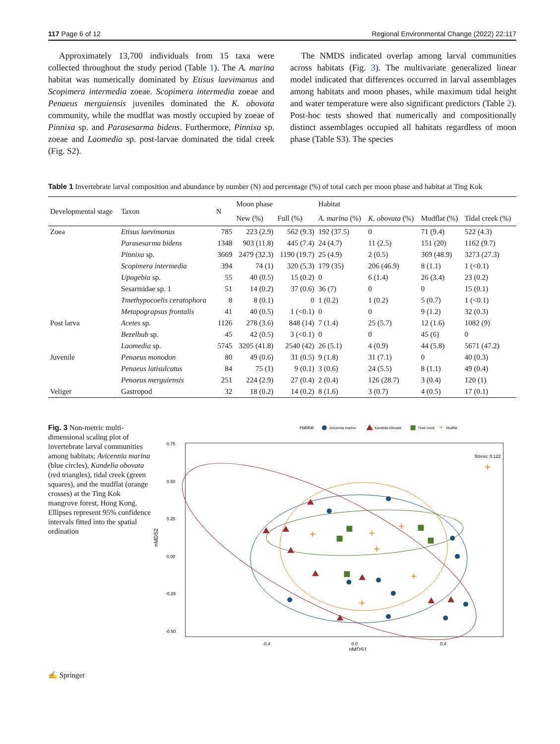117 Page 6 of 12 Regional Environmental Change (2022) 22:117
Approximately 13,700 individuals from 15 taxa were collected throughout the study period (Table 1). The A. marina habitat was numerically dominated by Etisus laevimanus and Scopimera intermedia zoeae. Scopimera intermedia zoeae and Penaeus merguiensis juveniles dominated the K. obovata community, while the mudflat was mostly occupied by zoeae of Pinnixa sp. and Parasesarma bidens. Furthermore, Pinnixa sp. zoeae and Laomedia sp. post-larvae dominated the tidal creek (Fig. S2).
The NMDS indicated overlap among larval communities across habitats (Fig. 3). The multivariate generalized linear model indicated that differences occurred in larval assemblages among habitats and moon phases, while maximum tidal height and water temperature were also significant predictors (Table 2). Post-hoc tests showed that numerically and compositionally distinct assemblages occupied all habitats regardless of moon phase (Table S3). The species
Table 1 Invertebrate larval composition and abundance by number (N) and percentage (%) of total catch per moon phase and habitat at Ting Kok
| Developmental stage | Taxon | N | Moon phase | | Habitat | | | |
| --- | --- | --- | --- | --- | --- | --- | --- | --- |
| | | | New (%) | Full (%) | A. marina (%) | K. obovata (%) | Mudflat (%) | Tidal creek (%) |
| Zoea | Etisus laevimanus | 785 | 223 (2.9) | 562 (9.3) | 192 (37.5) | 0 | 71 (9.4) | 522 (4.3) |
| | Parasesarma bidens | 1348 | 903 (11.8) | 445 (7.4) | 24 (4.7) | 11 (2.5) | 151 (20) | 1162 (9.7) |
| | Pinnixa sp. | 3669 | 2479 (32.3) | 1190 (19.7) | 25 (4.9) | 2 (0.5) | 369 (48.9) | 3273 (27.3) |
| | Scopimera intermedia | 394 | 74 (1) | 320 (5.3) | 179 (35) | 206 (46.9) | 8 (1.1) | 1 (<0.1) |
| | Upogebia sp. | 55 | 40 (0.5) | 15 (0.2) | 0 | 6 (1.4) | 26 (3.4) | 23 (0.2) |
| | Sesarmidae sp. 1 | 51 | 14 (0.2) | 37 (0.6) | 36 (7) | 0 | 0 | 15 (0.1) |
| | Tmethypocoelis ceratophora | 8 | 8 (0.1) | 0 | 1 (0.2) | 1 (0.2) | 5 (0.7) | 1 (<0.1) |
| | Metapograpsus frontalis | 41 | 40 (0.5) | 1 (<0.1) | 0 | 0 | 9 (1.2) | 32 (0.3) |
| Post larva | Acetes sp. | 1126 | 278 (3.6) | 848 (14) | 7 (1.4) | 25 (5.7) | 12 (1.6) | 1082 (9) |
| | Bezelbub sp. | 45 | 42 (0.5) | 3 (<0.1) | 0 | 0 | 45 (6) | 0 |
| | Laomedia sp. | 5745 | 3205 (41.8) | 2540 (42) | 26 (5.1) | 4 (0.9) | 44 (5.8) | 5671 (47.2) |
| Juvenile | Penaeus monodon | 80 | 49 (0.6) | 31 (0.5) | 9 (1.8) | 31 (7.1) | 0 | 40 (0.3) |
| | Penaeus latisulcatus | 84 | 75 (1) | 9 (0.1) | 3 (0.6) | 24 (5.5) | 8 (1.1) | 49 (0.4) |
| | Penaeus merguiensis | 251 | 224 (2.9) | 27 (0.4) | 2 (0.4) | 126 (28.7) | 3 (0.4) | 120 (1) |
| Veliger | Gastropod | 32 | 18 (0.2) | 14 (0.2) | 8 (1.6) | 3 (0.7) | 4 (0.5) | 17 (0.1) |
Fig. 3 Non-metric multi-dimensional scaling plot of invertebrate larval communities among habitats; Avicennia marina (blue circles), Kandelia obovata (red triangles), tidal creek (green squares), and the mudflat (orange crosses) at the Ting Kok mangrove forest, Hong Kong. Ellipses represent 95% confidence intervals fitted into the spatial ordination
Habitat
Avicennia marina
Kandelia obovata
Tidal creek
+
Mudflat
0.75
0.50
0.25
0.00
-0.25
-0.50
-0.4
0.0
0.4
nMDS1
nMDS2
Stress: 0.122
+
+
+
+
+
+
+
✍ Springer